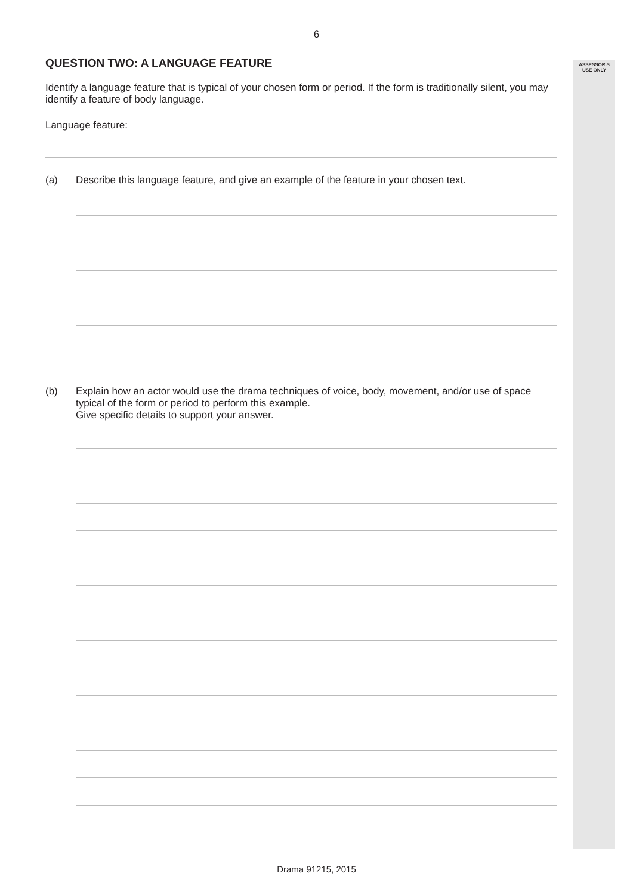6
ASSESSOR'S
USE ONLY
QUESTION TWO: A LANGUAGE FEATURE
Identify a language feature that is typical of your chosen form or period. If the form is traditionally silent, you may identify a feature of body language.
Language feature:
(a) Describe this language feature, and give an example of the feature in your chosen text.
(b)
Explain how an actor would use the drama techniques of voice, body, movement, and/or use of space typical of the form or period to perform this example.
Give specific details to support your answer.
Drama 91215, 2015